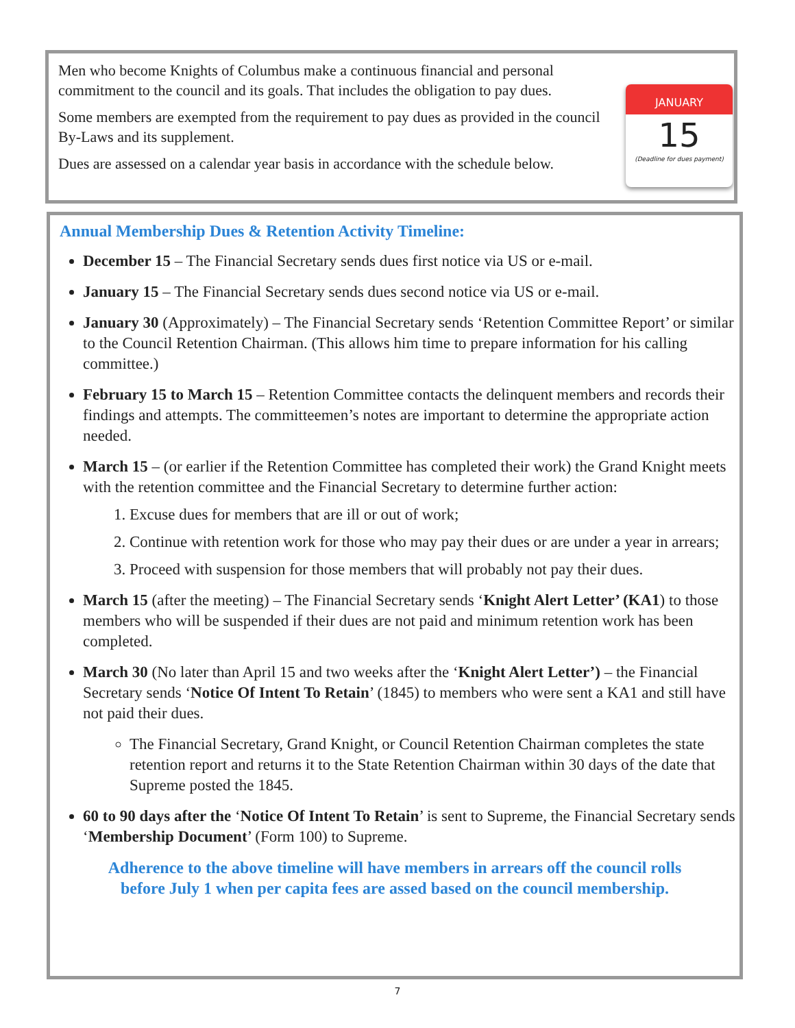Men who become Knights of Columbus make a continuous financial and personal commitment to the council and its goals. That includes the obligation to pay dues.
Some members are exempted from the requirement to pay dues as provided in the council By-Laws and its supplement.
Dues are assessed on a calendar year basis in accordance with the schedule below.
JANUARY
15
(Deadline for dues payment)
Annual Membership Dues & Retention Activity Timeline:
December 15 – The Financial Secretary sends dues first notice via US or e-mail.
January 15 – The Financial Secretary sends dues second notice via US or e-mail.
January 30 (Approximately) – The Financial Secretary sends ‘Retention Committee Report’ or similar to the Council Retention Chairman. (This allows him time to prepare information for his calling committee.)
February 15 to March 15 – Retention Committee contacts the delinquent members and records their findings and attempts. The committeemen’s notes are important to determine the appropriate action needed.
March 15 – (or earlier if the Retention Committee has completed their work) the Grand Knight meets with the retention committee and the Financial Secretary to determine further action:
1. Excuse dues for members that are ill or out of work;
2. Continue with retention work for those who may pay their dues or are under a year in arrears;
3. Proceed with suspension for those members that will probably not pay their dues.
March 15 (after the meeting) – The Financial Secretary sends ‘Knight Alert Letter’ (KA1) to those members who will be suspended if their dues are not paid and minimum retention work has been completed.
March 30 (No later than April 15 and two weeks after the ‘Knight Alert Letter’) – the Financial Secretary sends ‘Notice Of Intent To Retain’ (1845) to members who were sent a KA1 and still have not paid their dues.
The Financial Secretary, Grand Knight, or Council Retention Chairman completes the state retention report and returns it to the State Retention Chairman within 30 days of the date that Supreme posted the 1845.
60 to 90 days after the ‘Notice Of Intent To Retain’ is sent to Supreme, the Financial Secretary sends ‘Membership Document’ (Form 100) to Supreme.
Adherence to the above timeline will have members in arrears off the council rolls
before July 1 when per capita fees are assed based on the council membership.
7